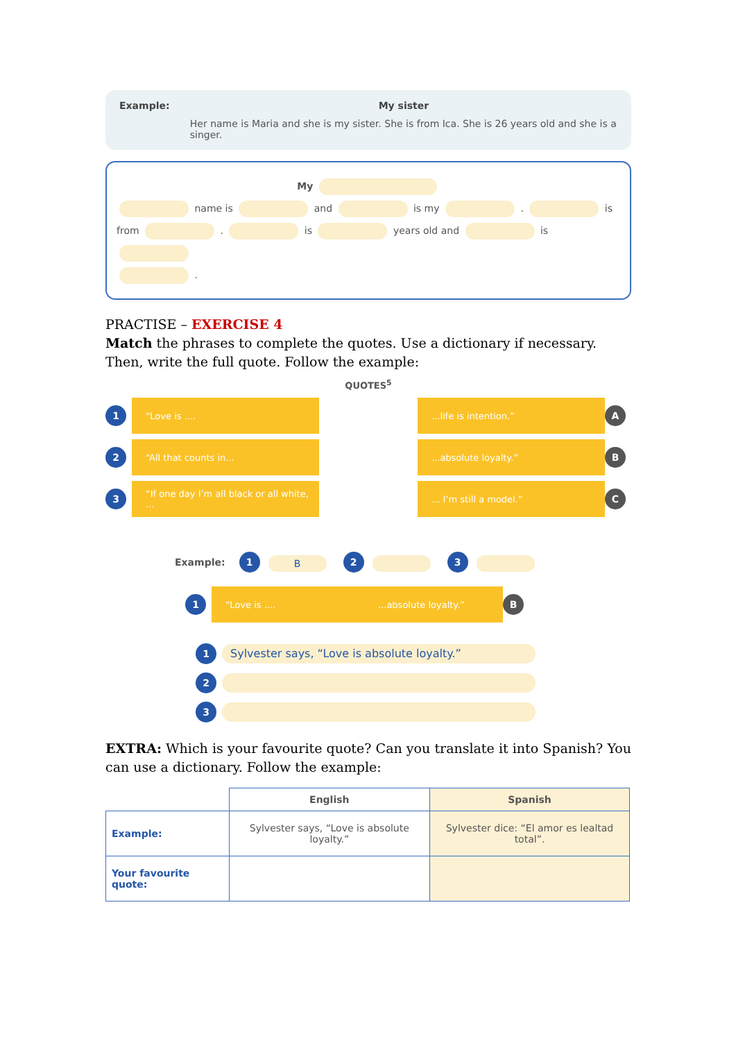Example: My sister
Her name is Maria and she is my sister. She is from Ica. She is 26 years old and she is a singer.
My
name is and is my . is
from . is years old and is
.
PRACTISE – EXERCISE 4
Match the phrases to complete the quotes. Use a dictionary if necessary. Then, write the full quote. Follow the example:
QUOTES<sup>5</sup>
1
“Love is ....
...life is intention.”
A
2
“All that counts in...
...absolute loyalty.”
B
3
“If one day I’m all black or all white, ...
... I’m still a model.”
C
Example: 1 B 2 3
1
“Love is .... ...absolute loyalty.”
B
1
Sylvester says, “Love is absolute loyalty.”
2
3
EXTRA: Which is your favourite quote? Can you translate it into Spanish? You can use a dictionary. Follow the example:
| | English | Spanish |
| --- | --- | --- |
| Example: | Sylvester says, “Love is absolute loyalty.” | Sylvester dice: “El amor es lealtad total”. |
| Your favourite quote: | | |